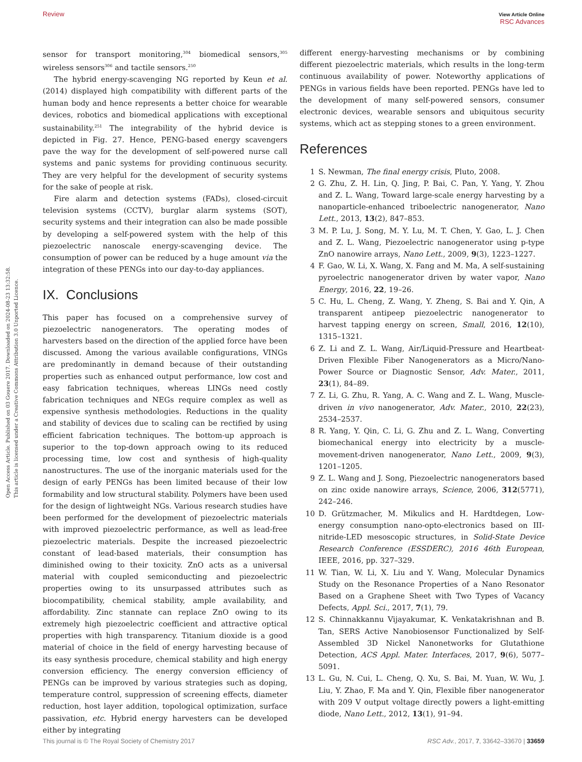Review View Article Online
RSC Advances
Open Access Article. Published on 03 Gouere 2017. Downloaded on 2024-08-23 13:32:58.
This article is licensed under a Creative Commons Attribution 3.0 Unported Licence.
sensor for transport monitoring,<sup>304</sup> biomedical sensors,<sup>305</sup> wireless sensors<sup>306</sup> and tactile sensors.<sup>250</sup>
The hybrid energy-scavenging NG reported by Keun et al. (2014) displayed high compatibility with different parts of the human body and hence represents a better choice for wearable devices, robotics and biomedical applications with exceptional sustainability.<sup>251</sup> The integrability of the hybrid device is depicted in Fig. 27. Hence, PENG-based energy scavengers pave the way for the development of self-powered nurse call systems and panic systems for providing continuous security. They are very helpful for the development of security systems for the sake of people at risk.
Fire alarm and detection systems (FADs), closed-circuit television systems (CCTV), burglar alarm systems (SOT), security systems and their integration can also be made possible by developing a self-powered system with the help of this piezoelectric nanoscale energy-scavenging device. The consumption of power can be reduced by a huge amount via the integration of these PENGs into our day-to-day appliances.
IX. Conclusions
This paper has focused on a comprehensive survey of piezoelectric nanogenerators. The operating modes of harvesters based on the direction of the applied force have been discussed. Among the various available configurations, VINGs are predominantly in demand because of their outstanding properties such as enhanced output performance, low cost and easy fabrication techniques, whereas LINGs need costly fabrication techniques and NEGs require complex as well as expensive synthesis methodologies. Reductions in the quality and stability of devices due to scaling can be rectified by using efficient fabrication techniques. The bottom-up approach is superior to the top-down approach owing to its reduced processing time, low cost and synthesis of high-quality nanostructures. The use of the inorganic materials used for the design of early PENGs has been limited because of their low formability and low structural stability. Polymers have been used for the design of lightweight NGs. Various research studies have been performed for the development of piezoelectric materials with improved piezoelectric performance, as well as lead-free piezoelectric materials. Despite the increased piezoelectric constant of lead-based materials, their consumption has diminished owing to their toxicity. ZnO acts as a universal material with coupled semiconducting and piezoelectric properties owing to its unsurpassed attributes such as biocompatibility, chemical stability, ample availability, and affordability. Zinc stannate can replace ZnO owing to its extremely high piezoelectric coefficient and attractive optical properties with high transparency. Titanium dioxide is a good material of choice in the field of energy harvesting because of its easy synthesis procedure, chemical stability and high energy conversion efficiency. The energy conversion efficiency of PENGs can be improved by various strategies such as doping, temperature control, suppression of screening effects, diameter reduction, host layer addition, topological optimization, surface passivation, etc. Hybrid energy harvesters can be developed either by integrating
different energy-harvesting mechanisms or by combining different piezoelectric materials, which results in the long-term continuous availability of power. Noteworthy applications of PENGs in various fields have been reported. PENGs have led to the development of many self-powered sensors, consumer electronic devices, wearable sensors and ubiquitous security systems, which act as stepping stones to a green environment.
References
1 S. Newman, The final energy crisis, Pluto, 2008.
2 G. Zhu, Z. H. Lin, Q. Jing, P. Bai, C. Pan, Y. Yang, Y. Zhou and Z. L. Wang, Toward large-scale energy harvesting by a nanoparticle-enhanced triboelectric nanogenerator, Nano Lett., 2013, 13(2), 847–853.
3 M. P. Lu, J. Song, M. Y. Lu, M. T. Chen, Y. Gao, L. J. Chen and Z. L. Wang, Piezoelectric nanogenerator using p-type ZnO nanowire arrays, Nano Lett., 2009, 9(3), 1223–1227.
4 F. Gao, W. Li, X. Wang, X. Fang and M. Ma, A self-sustaining pyroelectric nanogenerator driven by water vapor, Nano Energy, 2016, 22, 19–26.
5 C. Hu, L. Cheng, Z. Wang, Y. Zheng, S. Bai and Y. Qin, A transparent antipeep piezoelectric nanogenerator to harvest tapping energy on screen, Small, 2016, 12(10), 1315–1321.
6 Z. Li and Z. L. Wang, Air/Liquid-Pressure and Heartbeat-Driven Flexible Fiber Nanogenerators as a Micro/Nano-Power Source or Diagnostic Sensor, Adv. Mater., 2011, 23(1), 84–89.
7 Z. Li, G. Zhu, R. Yang, A. C. Wang and Z. L. Wang, Muscle-driven in vivo nanogenerator, Adv. Mater., 2010, 22(23), 2534–2537.
8 R. Yang, Y. Qin, C. Li, G. Zhu and Z. L. Wang, Converting biomechanical energy into electricity by a muscle-movement-driven nanogenerator, Nano Lett., 2009, 9(3), 1201–1205.
9 Z. L. Wang and J. Song, Piezoelectric nanogenerators based on zinc oxide nanowire arrays, Science, 2006, 312(5771), 242–246.
10 D. Grützmacher, M. Mikulics and H. Hardtdegen, Low-energy consumption nano-opto-electronics based on III-nitride-LED mesoscopic structures, in Solid-State Device Research Conference (ESSDERC), 2016 46th European, IEEE, 2016, pp. 327–329.
11 W. Tian, W. Li, X. Liu and Y. Wang, Molecular Dynamics Study on the Resonance Properties of a Nano Resonator Based on a Graphene Sheet with Two Types of Vacancy Defects, Appl. Sci., 2017, 7(1), 79.
12 S. Chinnakkannu Vijayakumar, K. Venkatakrishnan and B. Tan, SERS Active Nanobiosensor Functionalized by Self-Assembled 3D Nickel Nanonetworks for Glutathione Detection, ACS Appl. Mater. Interfaces, 2017, 9(6), 5077–5091.
13 L. Gu, N. Cui, L. Cheng, Q. Xu, S. Bai, M. Yuan, W. Wu, J. Liu, Y. Zhao, F. Ma and Y. Qin, Flexible fiber nanogenerator with 209 V output voltage directly powers a light-emitting diode, Nano Lett., 2012, 13(1), 91–94.
This journal is © The Royal Society of Chemistry 2017 RSC Adv., 2017, 7, 33642–33670 | 33659